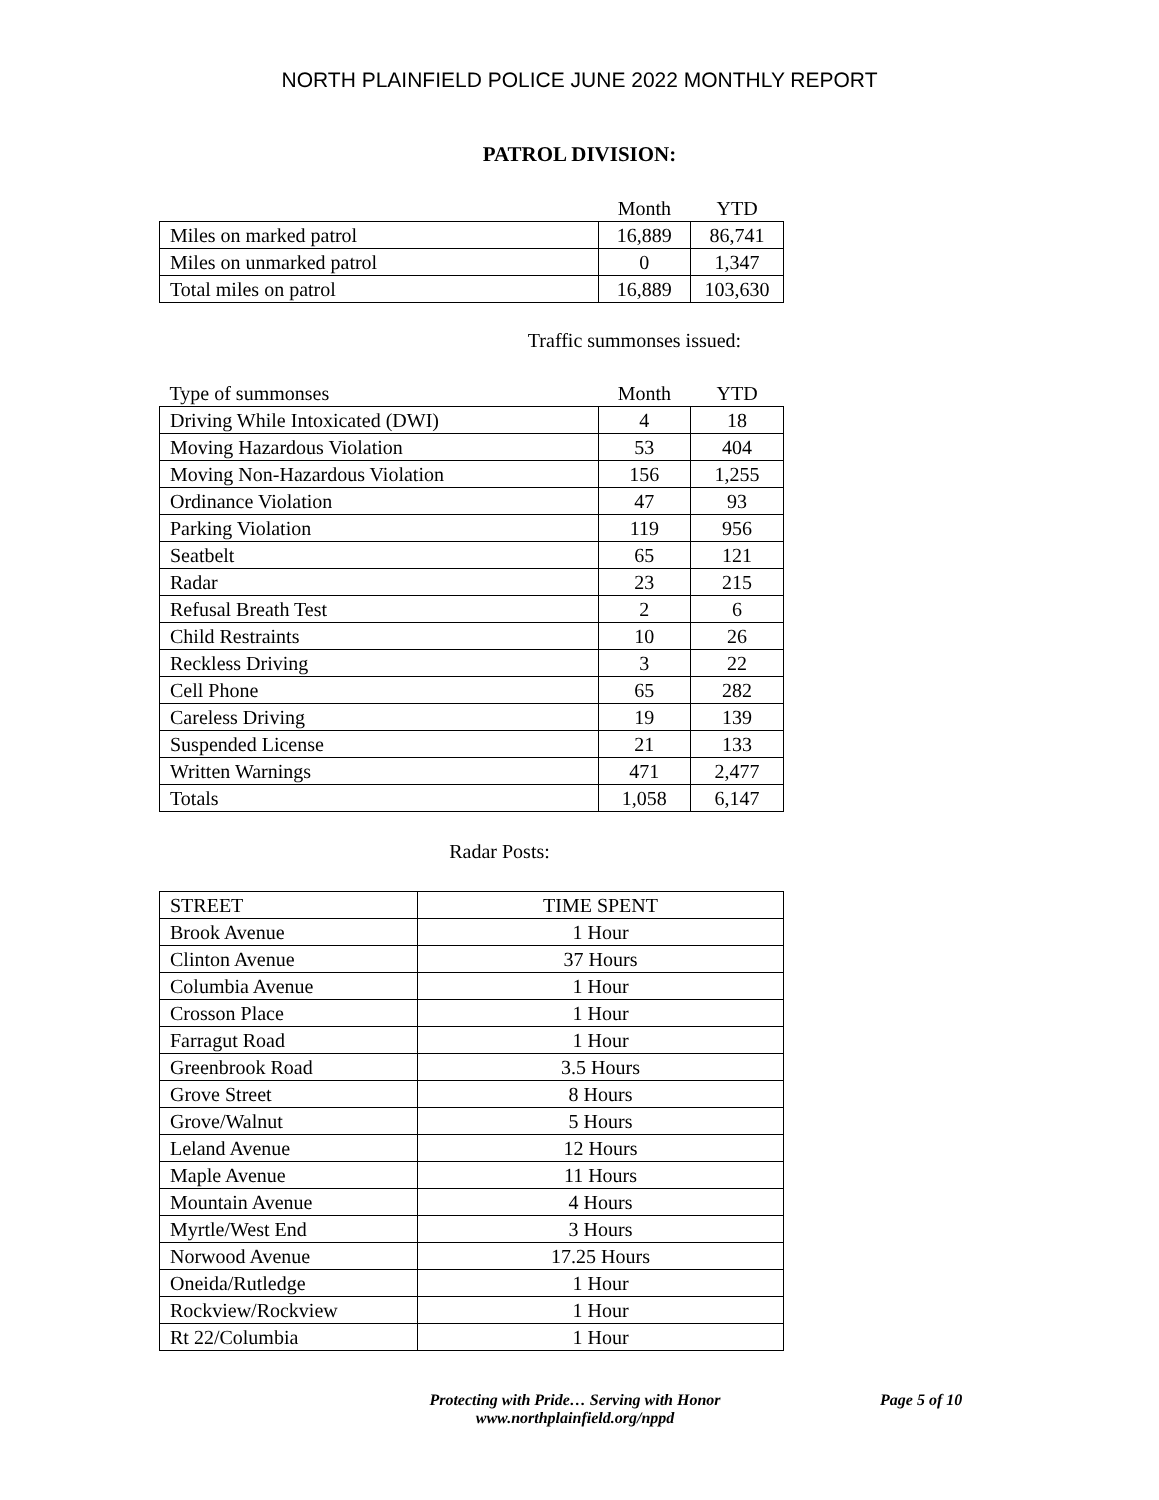NORTH PLAINFIELD POLICE JUNE 2022 MONTHLY REPORT
PATROL DIVISION:
| | Month | YTD |
| --- | --- | --- |
| Miles on marked patrol | 16,889 | 86,741 |
| Miles on unmarked patrol | 0 | 1,347 |
| Total miles on patrol | 16,889 | 103,630 |
Traffic summonses issued:
| Type of summonses | Month | YTD |
| --- | --- | --- |
| Driving While Intoxicated (DWI) | 4 | 18 |
| Moving Hazardous Violation | 53 | 404 |
| Moving Non-Hazardous Violation | 156 | 1,255 |
| Ordinance Violation | 47 | 93 |
| Parking Violation | 119 | 956 |
| Seatbelt | 65 | 121 |
| Radar | 23 | 215 |
| Refusal Breath Test | 2 | 6 |
| Child Restraints | 10 | 26 |
| Reckless Driving | 3 | 22 |
| Cell Phone | 65 | 282 |
| Careless Driving | 19 | 139 |
| Suspended License | 21 | 133 |
| Written Warnings | 471 | 2,477 |
| Totals | 1,058 | 6,147 |
Radar Posts:
| STREET | TIME SPENT |
| Brook Avenue | 1 Hour |
| Clinton Avenue | 37 Hours |
| Columbia Avenue | 1 Hour |
| Crosson Place | 1 Hour |
| Farragut Road | 1 Hour |
| Greenbrook Road | 3.5 Hours |
| Grove Street | 8 Hours |
| Grove/Walnut | 5 Hours |
| Leland Avenue | 12 Hours |
| Maple Avenue | 11 Hours |
| Mountain Avenue | 4 Hours |
| Myrtle/West End | 3 Hours |
| Norwood Avenue | 17.25 Hours |
| Oneida/Rutledge | 1 Hour |
| Rockview/Rockview | 1 Hour |
| Rt 22/Columbia | 1 Hour |
Protecting with Pride… Serving with Honor
www.northplainfield.org/nppd
Page 5 of 10